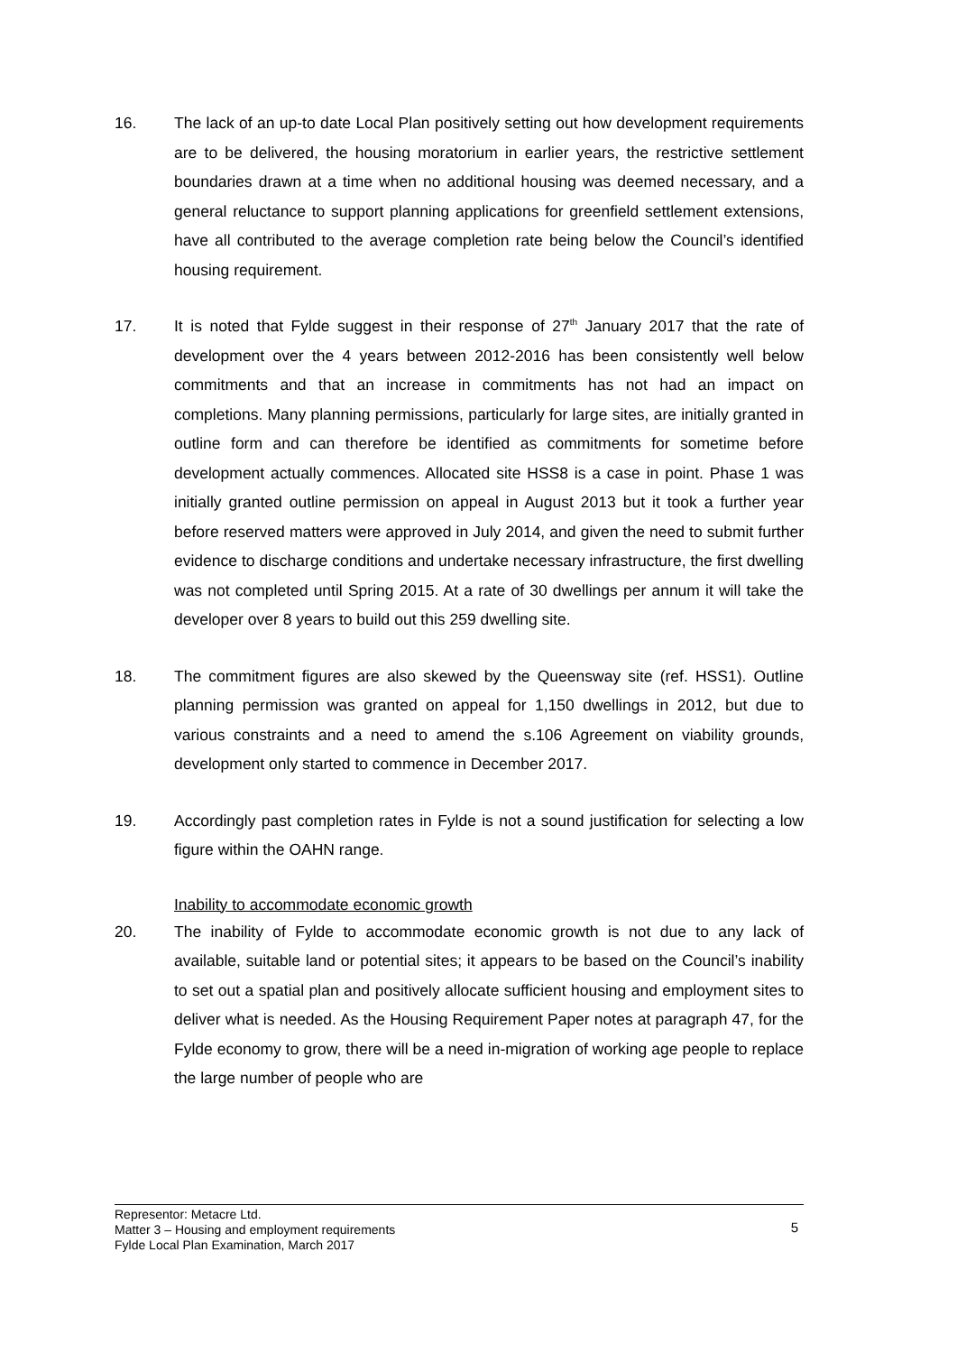16. The lack of an up-to date Local Plan positively setting out how development requirements are to be delivered, the housing moratorium in earlier years, the restrictive settlement boundaries drawn at a time when no additional housing was deemed necessary, and a general reluctance to support planning applications for greenfield settlement extensions, have all contributed to the average completion rate being below the Council’s identified housing requirement.
17. It is noted that Fylde suggest in their response of 27<sup>th</sup> January 2017 that the rate of development over the 4 years between 2012-2016 has been consistently well below commitments and that an increase in commitments has not had an impact on completions. Many planning permissions, particularly for large sites, are initially granted in outline form and can therefore be identified as commitments for sometime before development actually commences. Allocated site HSS8 is a case in point. Phase 1 was initially granted outline permission on appeal in August 2013 but it took a further year before reserved matters were approved in July 2014, and given the need to submit further evidence to discharge conditions and undertake necessary infrastructure, the first dwelling was not completed until Spring 2015. At a rate of 30 dwellings per annum it will take the developer over 8 years to build out this 259 dwelling site.
18. The commitment figures are also skewed by the Queensway site (ref. HSS1). Outline planning permission was granted on appeal for 1,150 dwellings in 2012, but due to various constraints and a need to amend the s.106 Agreement on viability grounds, development only started to commence in December 2017.
19. Accordingly past completion rates in Fylde is not a sound justification for selecting a low figure within the OAHN range.
Inability to accommodate economic growth
20. The inability of Fylde to accommodate economic growth is not due to any lack of available, suitable land or potential sites; it appears to be based on the Council’s inability to set out a spatial plan and positively allocate sufficient housing and employment sites to deliver what is needed. As the Housing Requirement Paper notes at paragraph 47, for the Fylde economy to grow, there will be a need in-migration of working age people to replace the large number of people who are
Representor: Metacre Ltd.
Matter 3 – Housing and employment requirements
Fylde Local Plan Examination, March 2017
5